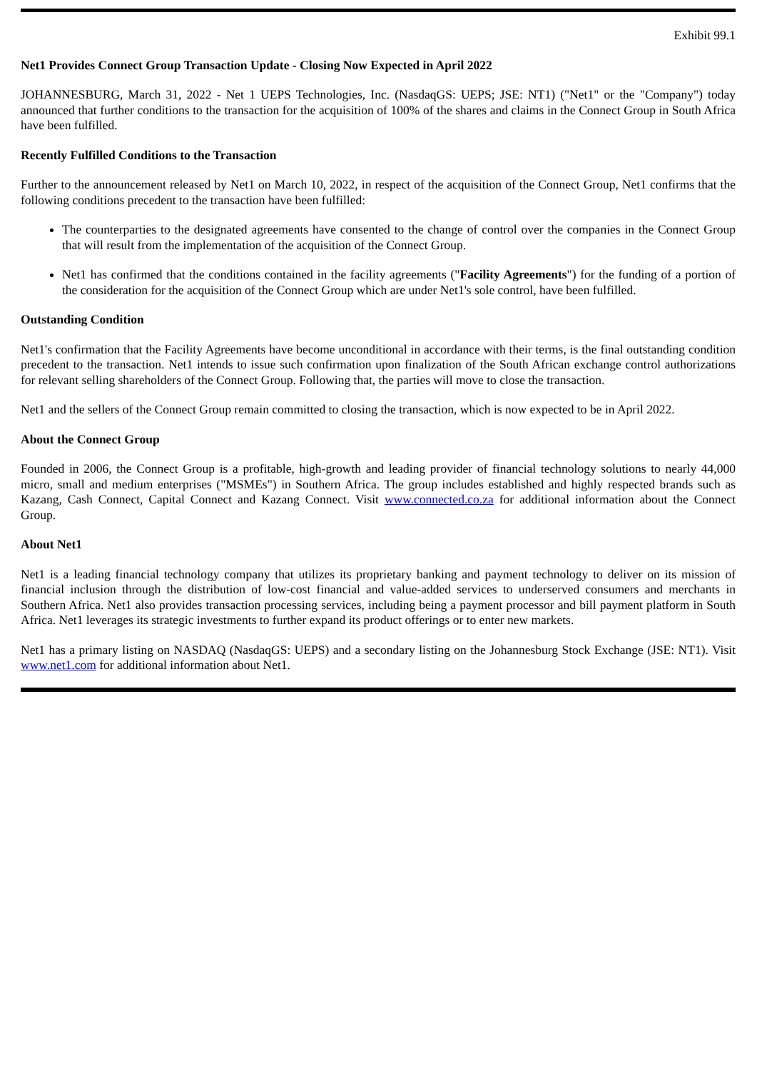Exhibit 99.1
Net1 Provides Connect Group Transaction Update - Closing Now Expected in April 2022
JOHANNESBURG, March 31, 2022 - Net 1 UEPS Technologies, Inc. (NasdaqGS: UEPS; JSE: NT1) ("Net1" or the "Company") today announced that further conditions to the transaction for the acquisition of 100% of the shares and claims in the Connect Group in South Africa have been fulfilled.
Recently Fulfilled Conditions to the Transaction
Further to the announcement released by Net1 on March 10, 2022, in respect of the acquisition of the Connect Group, Net1 confirms that the following conditions precedent to the transaction have been fulfilled:
The counterparties to the designated agreements have consented to the change of control over the companies in the Connect Group that will result from the implementation of the acquisition of the Connect Group.
Net1 has confirmed that the conditions contained in the facility agreements ("Facility Agreements") for the funding of a portion of the consideration for the acquisition of the Connect Group which are under Net1's sole control, have been fulfilled.
Outstanding Condition
Net1's confirmation that the Facility Agreements have become unconditional in accordance with their terms, is the final outstanding condition precedent to the transaction. Net1 intends to issue such confirmation upon finalization of the South African exchange control authorizations for relevant selling shareholders of the Connect Group. Following that, the parties will move to close the transaction.
Net1 and the sellers of the Connect Group remain committed to closing the transaction, which is now expected to be in April 2022.
About the Connect Group
Founded in 2006, the Connect Group is a profitable, high-growth and leading provider of financial technology solutions to nearly 44,000 micro, small and medium enterprises ("MSMEs") in Southern Africa. The group includes established and highly respected brands such as Kazang, Cash Connect, Capital Connect and Kazang Connect. Visit www.connected.co.za for additional information about the Connect Group.
About Net1
Net1 is a leading financial technology company that utilizes its proprietary banking and payment technology to deliver on its mission of financial inclusion through the distribution of low-cost financial and value-added services to underserved consumers and merchants in Southern Africa. Net1 also provides transaction processing services, including being a payment processor and bill payment platform in South Africa. Net1 leverages its strategic investments to further expand its product offerings or to enter new markets.
Net1 has a primary listing on NASDAQ (NasdaqGS: UEPS) and a secondary listing on the Johannesburg Stock Exchange (JSE: NT1). Visit www.net1.com for additional information about Net1.